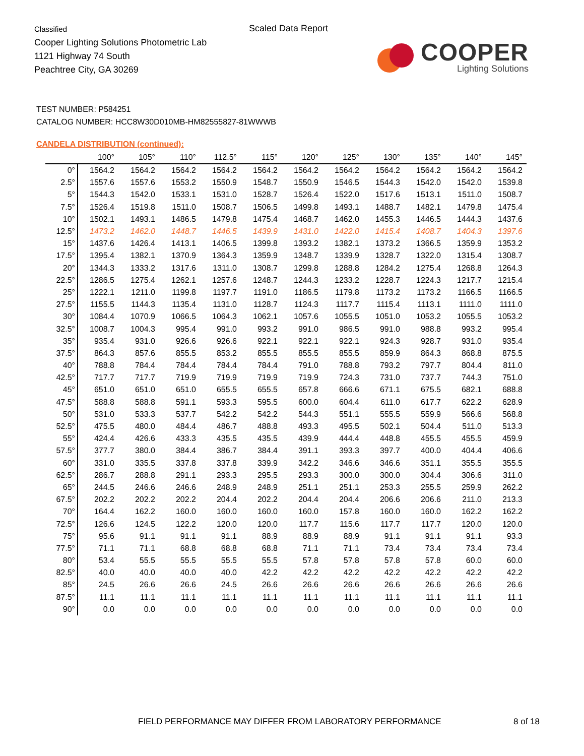Classified
Cooper Lighting Solutions Photometric Lab
1121 Highway 74 South
Peachtree City, GA 30269
Scaled Data Report
COOPER
Lighting Solutions
TEST NUMBER: P584251
CATALOG NUMBER: HCC8W30D010MB-HM82555827-81WWWB
CANDELA DISTRIBUTION (continued):
| | 100° | 105° | 110° | 112.5° | 115° | 120° | 125° | 130° | 135° | 140° | 145° |
| --- | --- | --- | --- | --- | --- | --- | --- | --- | --- | --- | --- |
| 0° | 1564.2 | 1564.2 | 1564.2 | 1564.2 | 1564.2 | 1564.2 | 1564.2 | 1564.2 | 1564.2 | 1564.2 | 1564.2 |
| 2.5° | 1557.6 | 1557.6 | 1553.2 | 1550.9 | 1548.7 | 1550.9 | 1546.5 | 1544.3 | 1542.0 | 1542.0 | 1539.8 |
| 5° | 1544.3 | 1542.0 | 1533.1 | 1531.0 | 1528.7 | 1526.4 | 1522.0 | 1517.6 | 1513.1 | 1511.0 | 1508.7 |
| 7.5° | 1526.4 | 1519.8 | 1511.0 | 1508.7 | 1506.5 | 1499.8 | 1493.1 | 1488.7 | 1482.1 | 1479.8 | 1475.4 |
| 10° | 1502.1 | 1493.1 | 1486.5 | 1479.8 | 1475.4 | 1468.7 | 1462.0 | 1455.3 | 1446.5 | 1444.3 | 1437.6 |
| 12.5° | 1473.2 | 1462.0 | 1448.7 | 1446.5 | 1439.9 | 1431.0 | 1422.0 | 1415.4 | 1408.7 | 1404.3 | 1397.6 |
| 15° | 1437.6 | 1426.4 | 1413.1 | 1406.5 | 1399.8 | 1393.2 | 1382.1 | 1373.2 | 1366.5 | 1359.9 | 1353.2 |
| 17.5° | 1395.4 | 1382.1 | 1370.9 | 1364.3 | 1359.9 | 1348.7 | 1339.9 | 1328.7 | 1322.0 | 1315.4 | 1308.7 |
| 20° | 1344.3 | 1333.2 | 1317.6 | 1311.0 | 1308.7 | 1299.8 | 1288.8 | 1284.2 | 1275.4 | 1268.8 | 1264.3 |
| 22.5° | 1286.5 | 1275.4 | 1262.1 | 1257.6 | 1248.7 | 1244.3 | 1233.2 | 1228.7 | 1224.3 | 1217.7 | 1215.4 |
| 25° | 1222.1 | 1211.0 | 1199.8 | 1197.7 | 1191.0 | 1186.5 | 1179.8 | 1173.2 | 1173.2 | 1166.5 | 1166.5 |
| 27.5° | 1155.5 | 1144.3 | 1135.4 | 1131.0 | 1128.7 | 1124.3 | 1117.7 | 1115.4 | 1113.1 | 1111.0 | 1111.0 |
| 30° | 1084.4 | 1070.9 | 1066.5 | 1064.3 | 1062.1 | 1057.6 | 1055.5 | 1051.0 | 1053.2 | 1055.5 | 1053.2 |
| 32.5° | 1008.7 | 1004.3 | 995.4 | 991.0 | 993.2 | 991.0 | 986.5 | 991.0 | 988.8 | 993.2 | 995.4 |
| 35° | 935.4 | 931.0 | 926.6 | 926.6 | 922.1 | 922.1 | 922.1 | 924.3 | 928.7 | 931.0 | 935.4 |
| 37.5° | 864.3 | 857.6 | 855.5 | 853.2 | 855.5 | 855.5 | 855.5 | 859.9 | 864.3 | 868.8 | 875.5 |
| 40° | 788.8 | 784.4 | 784.4 | 784.4 | 784.4 | 791.0 | 788.8 | 793.2 | 797.7 | 804.4 | 811.0 |
| 42.5° | 717.7 | 717.7 | 719.9 | 719.9 | 719.9 | 719.9 | 724.3 | 731.0 | 737.7 | 744.3 | 751.0 |
| 45° | 651.0 | 651.0 | 651.0 | 655.5 | 655.5 | 657.8 | 666.6 | 671.1 | 675.5 | 682.1 | 688.8 |
| 47.5° | 588.8 | 588.8 | 591.1 | 593.3 | 595.5 | 600.0 | 604.4 | 611.0 | 617.7 | 622.2 | 628.9 |
| 50° | 531.0 | 533.3 | 537.7 | 542.2 | 542.2 | 544.3 | 551.1 | 555.5 | 559.9 | 566.6 | 568.8 |
| 52.5° | 475.5 | 480.0 | 484.4 | 486.7 | 488.8 | 493.3 | 495.5 | 502.1 | 504.4 | 511.0 | 513.3 |
| 55° | 424.4 | 426.6 | 433.3 | 435.5 | 435.5 | 439.9 | 444.4 | 448.8 | 455.5 | 455.5 | 459.9 |
| 57.5° | 377.7 | 380.0 | 384.4 | 386.7 | 384.4 | 391.1 | 393.3 | 397.7 | 400.0 | 404.4 | 406.6 |
| 60° | 331.0 | 335.5 | 337.8 | 337.8 | 339.9 | 342.2 | 346.6 | 346.6 | 351.1 | 355.5 | 355.5 |
| 62.5° | 286.7 | 288.8 | 291.1 | 293.3 | 295.5 | 293.3 | 300.0 | 300.0 | 304.4 | 306.6 | 311.0 |
| 65° | 244.5 | 246.6 | 246.6 | 248.9 | 248.9 | 251.1 | 251.1 | 253.3 | 255.5 | 259.9 | 262.2 |
| 67.5° | 202.2 | 202.2 | 202.2 | 204.4 | 202.2 | 204.4 | 204.4 | 206.6 | 206.6 | 211.0 | 213.3 |
| 70° | 164.4 | 162.2 | 160.0 | 160.0 | 160.0 | 160.0 | 157.8 | 160.0 | 160.0 | 162.2 | 162.2 |
| 72.5° | 126.6 | 124.5 | 122.2 | 120.0 | 120.0 | 117.7 | 115.6 | 117.7 | 117.7 | 120.0 | 120.0 |
| 75° | 95.6 | 91.1 | 91.1 | 91.1 | 88.9 | 88.9 | 88.9 | 91.1 | 91.1 | 91.1 | 93.3 |
| 77.5° | 71.1 | 71.1 | 68.8 | 68.8 | 68.8 | 71.1 | 71.1 | 73.4 | 73.4 | 73.4 | 73.4 |
| 80° | 53.4 | 55.5 | 55.5 | 55.5 | 55.5 | 57.8 | 57.8 | 57.8 | 57.8 | 60.0 | 60.0 |
| 82.5° | 40.0 | 40.0 | 40.0 | 40.0 | 42.2 | 42.2 | 42.2 | 42.2 | 42.2 | 42.2 | 42.2 |
| 85° | 24.5 | 26.6 | 26.6 | 24.5 | 26.6 | 26.6 | 26.6 | 26.6 | 26.6 | 26.6 | 26.6 |
| 87.5° | 11.1 | 11.1 | 11.1 | 11.1 | 11.1 | 11.1 | 11.1 | 11.1 | 11.1 | 11.1 | 11.1 |
| 90° | 0.0 | 0.0 | 0.0 | 0.0 | 0.0 | 0.0 | 0.0 | 0.0 | 0.0 | 0.0 | 0.0 |
FIELD PERFORMANCE MAY DIFFER FROM LABORATORY PERFORMANCE
8 of 18